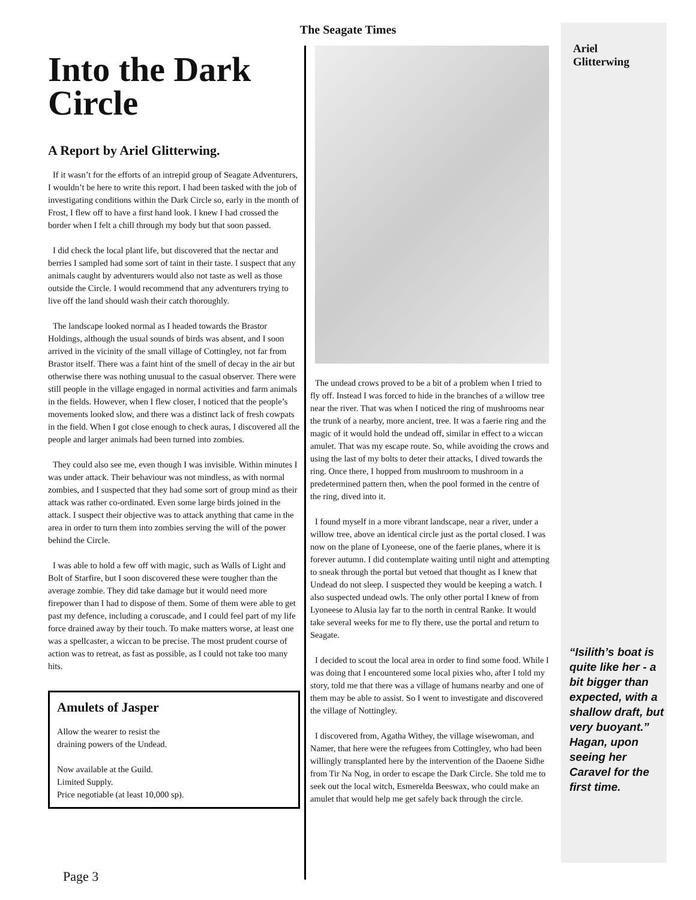The Seagate Times
Into the Dark Circle
A Report by Ariel Glitterwing.
If it wasn’t for the efforts of an intrepid group of Seagate Adventurers, I wouldn’t be here to write this report. I had been tasked with the job of investigating conditions within the Dark Circle so, early in the month of Frost, I flew off to have a first hand look. I knew I had crossed the border when I felt a chill through my body but that soon passed.
I did check the local plant life, but discovered that the nectar and berries I sampled had some sort of taint in their taste. I suspect that any animals caught by adventurers would also not taste as well as those outside the Circle. I would recommend that any adventurers trying to live off the land should wash their catch thoroughly.
The landscape looked normal as I headed towards the Brastor Holdings, although the usual sounds of birds was absent, and I soon arrived in the vicinity of the small village of Cottingley, not far from Brastor itself. There was a faint hint of the smell of decay in the air but otherwise there was nothing unusual to the casual observer. There were still people in the village engaged in normal activities and farm animals in the fields. However, when I flew closer, I noticed that the people’s movements looked slow, and there was a distinct lack of fresh cowpats in the field. When I got close enough to check auras, I discovered all the people and larger animals had been turned into zombies.
They could also see me, even though I was invisible. Within minutes I was under attack. Their behaviour was not mindless, as with normal zombies, and I suspected that they had some sort of group mind as their attack was rather co-ordinated. Even some large birds joined in the attack. I suspect their objective was to attack anything that came in the area in order to turn them into zombies serving the will of the power behind the Circle.
I was able to hold a few off with magic, such as Walls of Light and Bolt of Starfire, but I soon discovered these were tougher than the average zombie. They did take damage but it would need more firepower than I had to dispose of them. Some of them were able to get past my defence, including a coruscade, and I could feel part of my life force drained away by their touch. To make matters worse, at least one was a spellcaster, a wiccan to be precise. The most prudent course of action was to retreat, as fast as possible, as I could not take too many hits.
Amulets of Jasper
Allow the wearer to resist the
draining powers of the Undead.
Now available at the Guild.
Limited Supply.
Price negotiable (at least 10,000 sp).
The undead crows proved to be a bit of a problem when I tried to fly off. Instead I was forced to hide in the branches of a willow tree near the river. That was when I noticed the ring of mushrooms near the trunk of a nearby, more ancient, tree. It was a faerie ring and the magic of it would hold the undead off, similar in effect to a wiccan amulet. That was my escape route. So, while avoiding the crows and using the last of my bolts to deter their attacks, I dived towards the ring. Once there, I hopped from mushroom to mushroom in a predetermined pattern then, when the pool formed in the centre of the ring, dived into it.
I found myself in a more vibrant landscape, near a river, under a willow tree, above an identical circle just as the portal closed. I was now on the plane of Lyoneese, one of the faerie planes, where it is forever autumn. I did contemplate waiting until night and attempting to sneak through the portal but vetoed that thought as I knew that Undead do not sleep. I suspected they would be keeping a watch. I also suspected undead owls. The only other portal I knew of from Lyoneese to Alusia lay far to the north in central Ranke. It would take several weeks for me to fly there, use the portal and return to Seagate.
I decided to scout the local area in order to find some food. While I was doing that I encountered some local pixies who, after I told my story, told me that there was a village of humans nearby and one of them may be able to assist. So I went to investigate and discovered the village of Nottingley.
I discovered from, Agatha Withey, the village wisewoman, and Namer, that here were the refugees from Cottingley, who had been willingly transplanted here by the intervention of the Daoene Sidhe from Tir Na Nog, in order to escape the Dark Circle. She told me to seek out the local witch, Esmerelda Beeswax, who could make an amulet that would help me get safely back through the circle.
Ariel
Glitterwing
“Isilith’s boat is quite like her - a bit bigger than expected, with a shallow draft, but very buoyant.” Hagan, upon seeing her Caravel for the first time.
Page 3